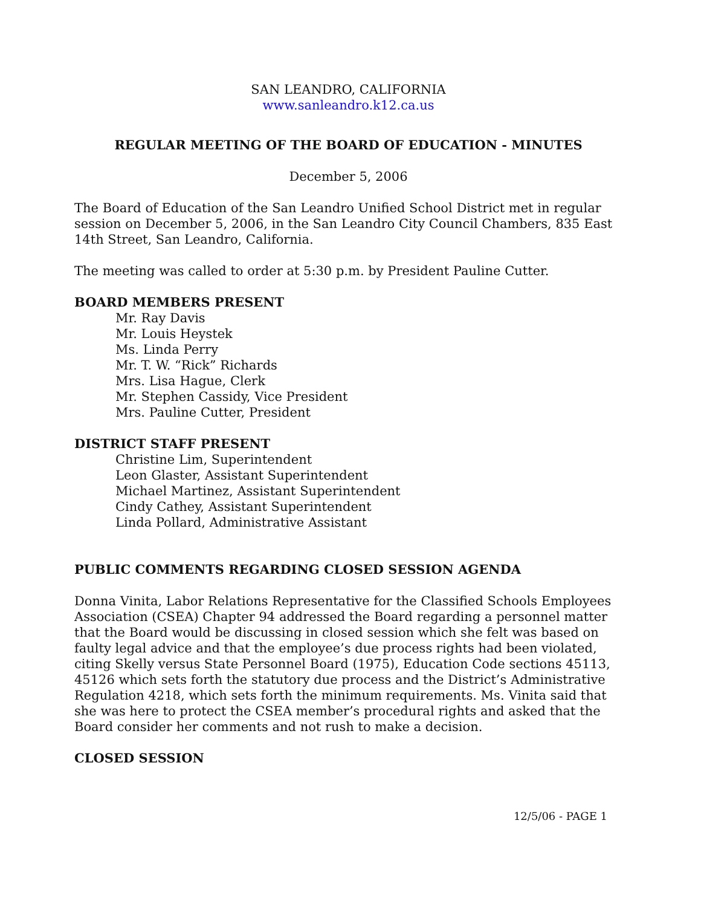SAN LEANDRO, CALIFORNIA
www.sanleandro.k12.ca.us
REGULAR MEETING OF THE BOARD OF EDUCATION - MINUTES
December 5, 2006
The Board of Education of the San Leandro Unified School District met in regular session on December 5, 2006, in the San Leandro City Council Chambers, 835 East 14th Street, San Leandro, California.
The meeting was called to order at 5:30 p.m. by President Pauline Cutter.
BOARD MEMBERS PRESENT
Mr. Ray Davis
Mr. Louis Heystek
Ms. Linda Perry
Mr. T. W. “Rick” Richards
Mrs. Lisa Hague, Clerk
Mr. Stephen Cassidy, Vice President
Mrs. Pauline Cutter, President
DISTRICT STAFF PRESENT
Christine Lim, Superintendent
Leon Glaster, Assistant Superintendent
Michael Martinez, Assistant Superintendent
Cindy Cathey, Assistant Superintendent
Linda Pollard, Administrative Assistant
PUBLIC COMMENTS REGARDING CLOSED SESSION AGENDA
Donna Vinita, Labor Relations Representative for the Classified Schools Employees Association (CSEA) Chapter 94 addressed the Board regarding a personnel matter that the Board would be discussing in closed session which she felt was based on faulty legal advice and that the employee’s due process rights had been violated, citing Skelly versus State Personnel Board (1975), Education Code sections 45113, 45126 which sets forth the statutory due process and the District’s Administrative Regulation 4218, which sets forth the minimum requirements. Ms. Vinita said that she was here to protect the CSEA member’s procedural rights and asked that the Board consider her comments and not rush to make a decision.
CLOSED SESSION
12/5/06 - PAGE 1